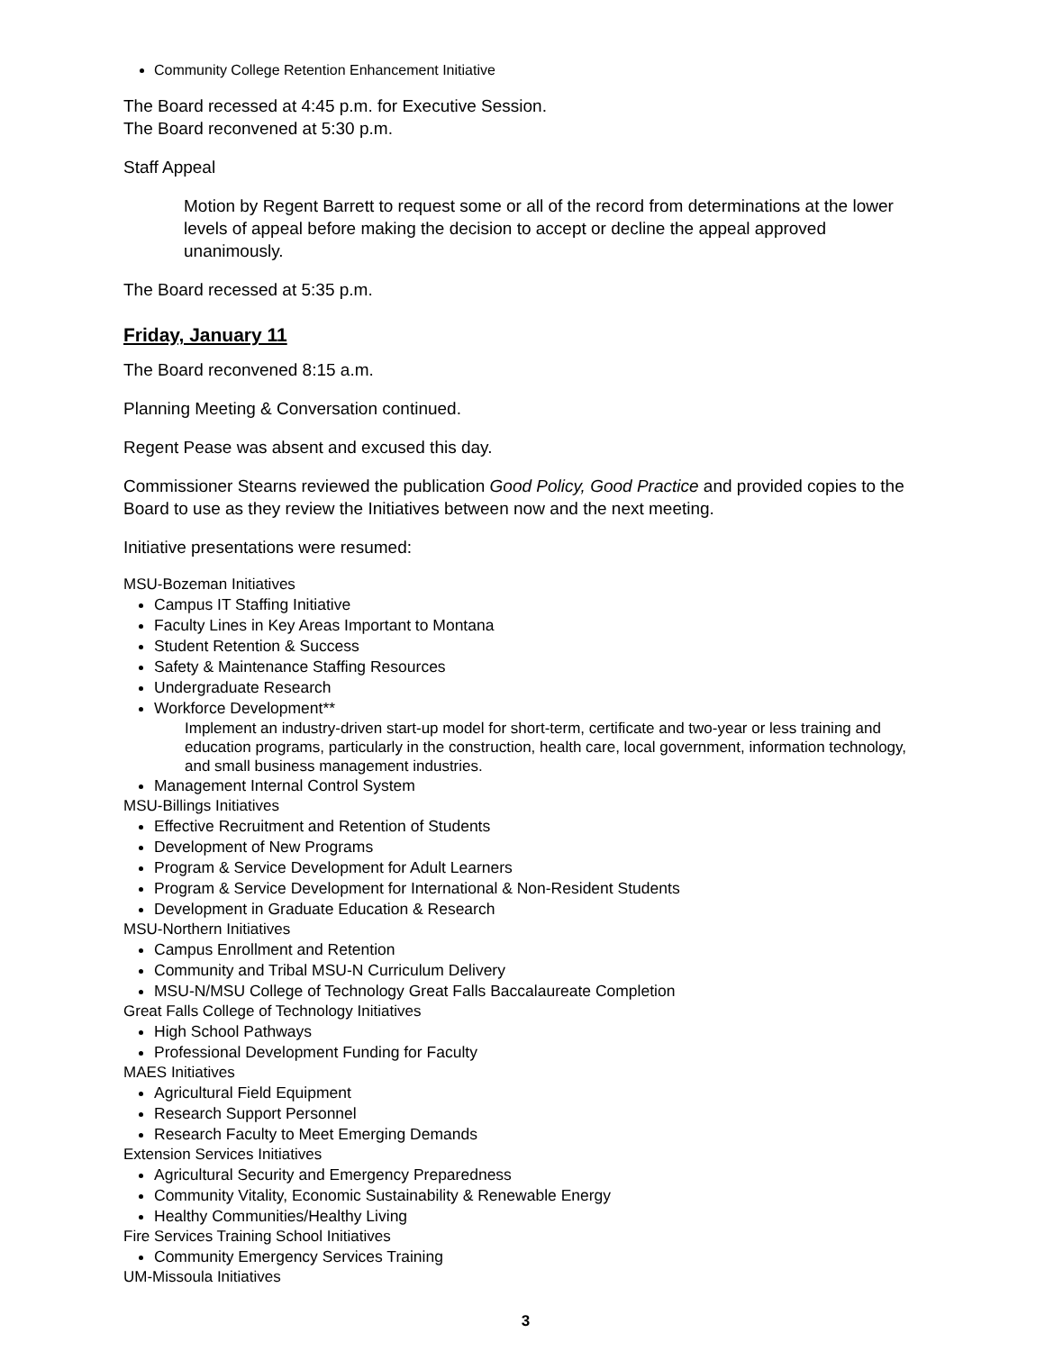Community College Retention Enhancement Initiative
The Board recessed at 4:45 p.m. for Executive Session.
The Board reconvened at 5:30 p.m.
Staff Appeal
Motion by Regent Barrett to request some or all of the record from determinations at the lower levels of appeal before making the decision to accept or decline the appeal approved unanimously.
The Board recessed at 5:35 p.m.
Friday, January 11
The Board reconvened 8:15 a.m.
Planning Meeting & Conversation continued.
Regent Pease was absent and excused this day.
Commissioner Stearns reviewed the publication Good Policy, Good Practice and provided copies to the Board to use as they review the Initiatives between now and the next meeting.
Initiative presentations were resumed:
MSU-Bozeman Initiatives
Campus IT Staffing Initiative
Faculty Lines in Key Areas Important to Montana
Student Retention & Success
Safety & Maintenance Staffing Resources
Undergraduate Research
Workforce Development**
Implement an industry-driven start-up model for short-term, certificate and two-year or less training and education programs, particularly in the construction, health care, local government, information technology, and small business management industries.
Management Internal Control System
MSU-Billings Initiatives
Effective Recruitment and Retention of Students
Development of New Programs
Program & Service Development for Adult Learners
Program & Service Development for International & Non-Resident Students
Development in Graduate Education & Research
MSU-Northern Initiatives
Campus Enrollment and Retention
Community and Tribal MSU-N Curriculum Delivery
MSU-N/MSU College of Technology Great Falls Baccalaureate Completion
Great Falls College of Technology Initiatives
High School Pathways
Professional Development Funding for Faculty
MAES Initiatives
Agricultural Field Equipment
Research Support Personnel
Research Faculty to Meet Emerging Demands
Extension Services Initiatives
Agricultural Security and Emergency Preparedness
Community Vitality, Economic Sustainability & Renewable Energy
Healthy Communities/Healthy Living
Fire Services Training School Initiatives
Community Emergency Services Training
UM-Missoula Initiatives
3